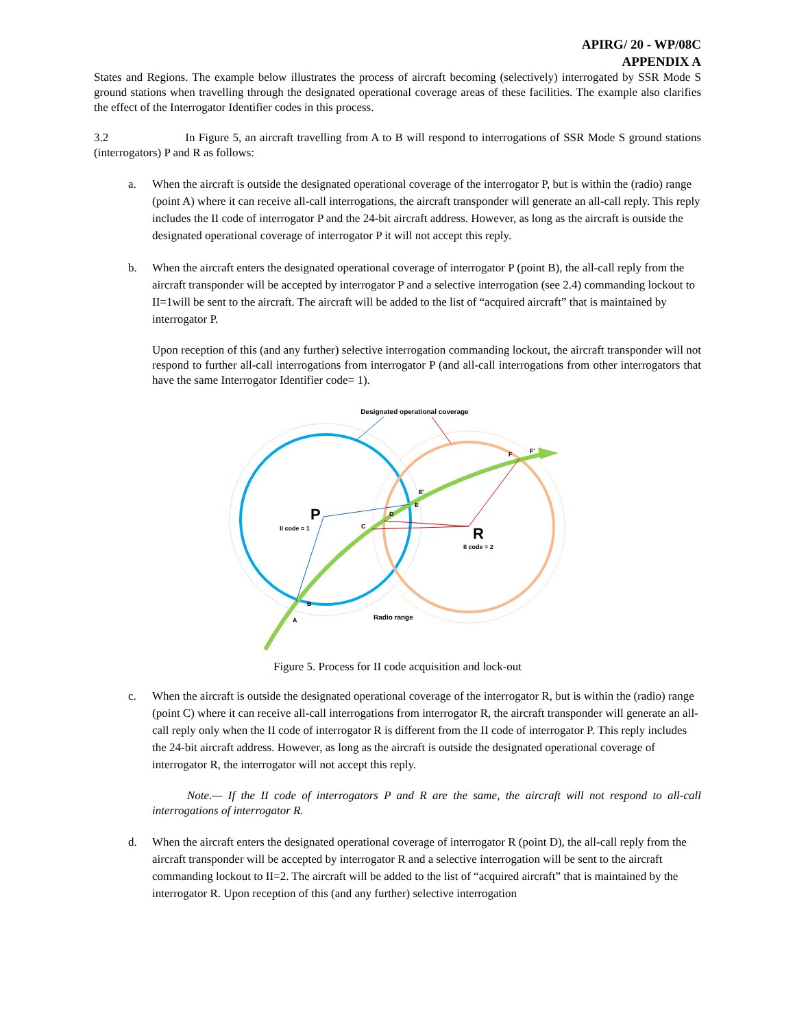APIRG/ 20 - WP/08C
APPENDIX A
States and Regions. The example below illustrates the process of aircraft becoming (selectively) interrogated by SSR Mode S ground stations when travelling through the designated operational coverage areas of these facilities. The example also clarifies the effect of the Interrogator Identifier codes in this process.
3.2 In Figure 5, an aircraft travelling from A to B will respond to interrogations of SSR Mode S ground stations (interrogators) P and R as follows:
a. When the aircraft is outside the designated operational coverage of the interrogator P, but is within the (radio) range (point A) where it can receive all-call interrogations, the aircraft transponder will generate an all-call reply. This reply includes the II code of interrogator P and the 24-bit aircraft address. However, as long as the aircraft is outside the designated operational coverage of interrogator P it will not accept this reply.
b. When the aircraft enters the designated operational coverage of interrogator P (point B), the all-call reply from the aircraft transponder will be accepted by interrogator P and a selective interrogation (see 2.4) commanding lockout to II=1will be sent to the aircraft. The aircraft will be added to the list of “acquired aircraft” that is maintained by interrogator P.
Upon reception of this (and any further) selective interrogation commanding lockout, the aircraft transponder will not respond to further all-call interrogations from interrogator P (and all-call interrogations from other interrogators that have the same Interrogator Identifier code= 1).
Designated operational coverage
P
II code = 1
R
II code = 2
C
D
E
E'
F
F'
B
A
Radio range
Figure 5. Process for II code acquisition and lock-out
c. When the aircraft is outside the designated operational coverage of the interrogator R, but is within the (radio) range (point C) where it can receive all-call interrogations from interrogator R, the aircraft transponder will generate an all-call reply only when the II code of interrogator R is different from the II code of interrogator P. This reply includes the 24-bit aircraft address. However, as long as the aircraft is outside the designated operational coverage of interrogator R, the interrogator will not accept this reply.
Note.— If the II code of interrogators P and R are the same, the aircraft will not respond to all-call interrogations of interrogator R.
d. When the aircraft enters the designated operational coverage of interrogator R (point D), the all-call reply from the aircraft transponder will be accepted by interrogator R and a selective interrogation will be sent to the aircraft commanding lockout to II=2. The aircraft will be added to the list of “acquired aircraft” that is maintained by the interrogator R. Upon reception of this (and any further) selective interrogation